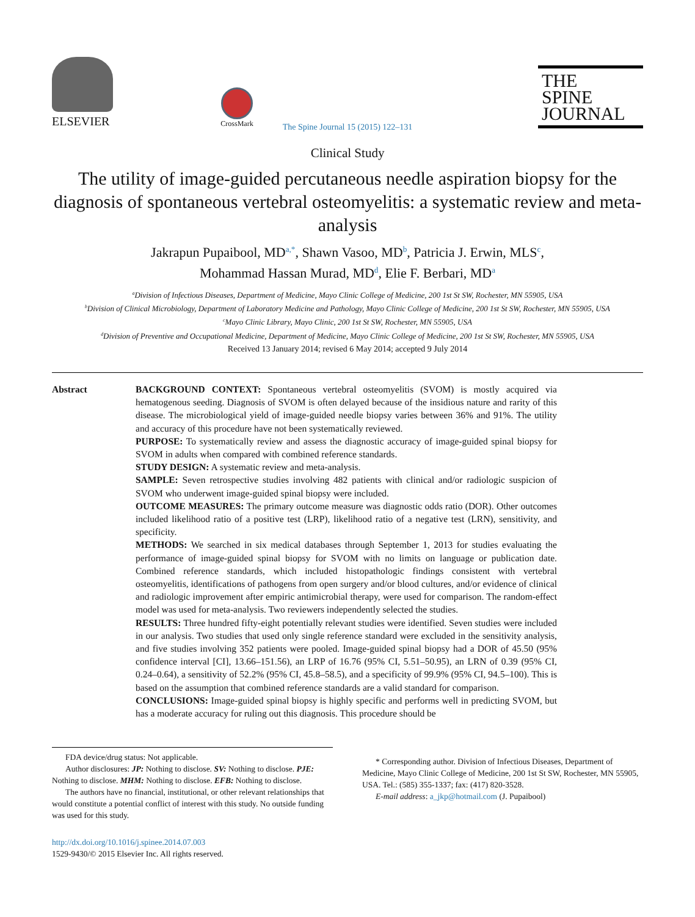ELSEVIER
CrossMark
THE
SPINE
JOURNAL
The Spine Journal 15 (2015) 122–131
Clinical Study
The utility of image-guided percutaneous needle aspiration biopsy for the diagnosis of spontaneous vertebral osteomyelitis: a systematic review and meta-analysis
Jakrapun Pupaibool, MD<sup>a,*</sup>, Shawn Vasoo, MD<sup>b</sup>, Patricia J. Erwin, MLS<sup>c</sup>,
Mohammad Hassan Murad, MD<sup>d</sup>, Elie F. Berbari, MD<sup>a</sup>
<sup>a</sup> Division of Infectious Diseases, Department of Medicine, Mayo Clinic College of Medicine, 200 1st St SW, Rochester, MN 55905, USA
<sup>b</sup> Division of Clinical Microbiology, Department of Laboratory Medicine and Pathology, Mayo Clinic College of Medicine, 200 1st St SW, Rochester, MN 55905, USA
<sup>c</sup> Mayo Clinic Library, Mayo Clinic, 200 1st St SW, Rochester, MN 55905, USA
<sup>d</sup> Division of Preventive and Occupational Medicine, Department of Medicine, Mayo Clinic College of Medicine, 200 1st St SW, Rochester, MN 55905, USA
Received 13 January 2014; revised 6 May 2014; accepted 9 July 2014
Abstract BACKGROUND CONTEXT: Spontaneous vertebral osteomyelitis (SVOM) is mostly acquired via hematogenous seeding. Diagnosis of SVOM is often delayed because of the insidious nature and rarity of this disease. The microbiological yield of image-guided needle biopsy varies between 36% and 91%. The utility and accuracy of this procedure have not been systematically reviewed.
PURPOSE: To systematically review and assess the diagnostic accuracy of image-guided spinal biopsy for SVOM in adults when compared with combined reference standards.
STUDY DESIGN: A systematic review and meta-analysis.
SAMPLE: Seven retrospective studies involving 482 patients with clinical and/or radiologic suspicion of SVOM who underwent image-guided spinal biopsy were included.
OUTCOME MEASURES: The primary outcome measure was diagnostic odds ratio (DOR). Other outcomes included likelihood ratio of a positive test (LRP), likelihood ratio of a negative test (LRN), sensitivity, and specificity.
METHODS: We searched in six medical databases through September 1, 2013 for studies evaluating the performance of image-guided spinal biopsy for SVOM with no limits on language or publication date. Combined reference standards, which included histopathologic findings consistent with vertebral osteomyelitis, identifications of pathogens from open surgery and/or blood cultures, and/or evidence of clinical and radiologic improvement after empiric antimicrobial therapy, were used for comparison. The random-effect model was used for meta-analysis. Two reviewers independently selected the studies.
RESULTS: Three hundred fifty-eight potentially relevant studies were identified. Seven studies were included in our analysis. Two studies that used only single reference standard were excluded in the sensitivity analysis, and five studies involving 352 patients were pooled. Image-guided spinal biopsy had a DOR of 45.50 (95% confidence interval [CI], 13.66–151.56), an LRP of 16.76 (95% CI, 5.51–50.95), an LRN of 0.39 (95% CI, 0.24–0.64), a sensitivity of 52.2% (95% CI, 45.8–58.5), and a specificity of 99.9% (95% CI, 94.5–100). This is based on the assumption that combined reference standards are a valid standard for comparison.
CONCLUSIONS: Image-guided spinal biopsy is highly specific and performs well in predicting SVOM, but has a moderate accuracy for ruling out this diagnosis. This procedure should be
FDA device/drug status: Not applicable.
Author disclosures: JP: Nothing to disclose. SV: Nothing to disclose. PJE: Nothing to disclose. MHM: Nothing to disclose. EFB: Nothing to disclose.
The authors have no financial, institutional, or other relevant relationships that would constitute a potential conflict of interest with this study. No outside funding was used for this study.
* Corresponding author. Division of Infectious Diseases, Department of Medicine, Mayo Clinic College of Medicine, 200 1st St SW, Rochester, MN 55905, USA. Tel.: (585) 355-1337; fax: (417) 820-3528.
E-mail address: a_jkp@hotmail.com (J. Pupaibool)
http://dx.doi.org/10.1016/j.spinee.2014.07.003
1529-9430/© 2015 Elsevier Inc. All rights reserved.